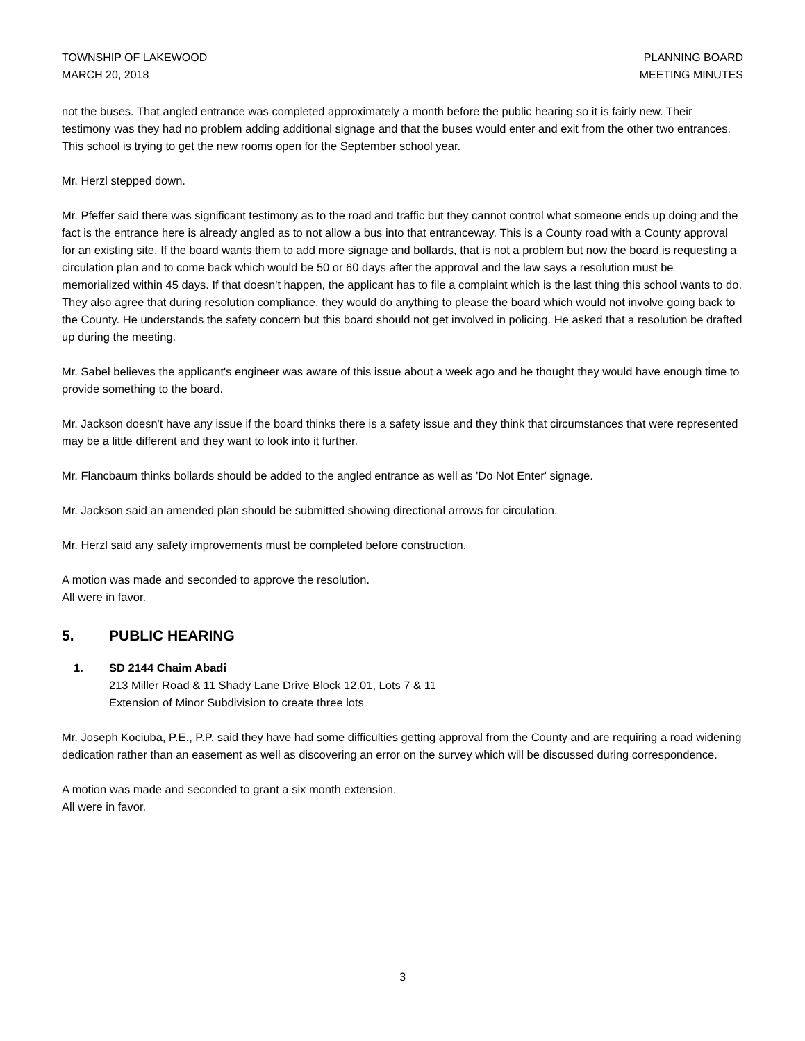TOWNSHIP OF LAKEWOOD
MARCH 20, 2018
PLANNING BOARD
MEETING MINUTES
not the buses. That angled entrance was completed approximately a month before the public hearing so it is fairly new. Their testimony was they had no problem adding additional signage and that the buses would enter and exit from the other two entrances. This school is trying to get the new rooms open for the September school year.
Mr. Herzl stepped down.
Mr. Pfeffer said there was significant testimony as to the road and traffic but they cannot control what someone ends up doing and the fact is the entrance here is already angled as to not allow a bus into that entranceway. This is a County road with a County approval for an existing site. If the board wants them to add more signage and bollards, that is not a problem but now the board is requesting a circulation plan and to come back which would be 50 or 60 days after the approval and the law says a resolution must be memorialized within 45 days. If that doesn't happen, the applicant has to file a complaint which is the last thing this school wants to do. They also agree that during resolution compliance, they would do anything to please the board which would not involve going back to the County. He understands the safety concern but this board should not get involved in policing. He asked that a resolution be drafted up during the meeting.
Mr. Sabel believes the applicant's engineer was aware of this issue about a week ago and he thought they would have enough time to provide something to the board.
Mr. Jackson doesn't have any issue if the board thinks there is a safety issue and they think that circumstances that were represented may be a little different and they want to look into it further.
Mr. Flancbaum thinks bollards should be added to the angled entrance as well as 'Do Not Enter' signage.
Mr. Jackson said an amended plan should be submitted showing directional arrows for circulation.
Mr. Herzl said any safety improvements must be completed before construction.
A motion was made and seconded to approve the resolution.
All were in favor.
5. PUBLIC HEARING
1. SD 2144 Chaim Abadi
213 Miller Road & 11 Shady Lane Drive Block 12.01, Lots 7 & 11
Extension of Minor Subdivision to create three lots
Mr. Joseph Kociuba, P.E., P.P. said they have had some difficulties getting approval from the County and are requiring a road widening dedication rather than an easement as well as discovering an error on the survey which will be discussed during correspondence.
A motion was made and seconded to grant a six month extension.
All were in favor.
3